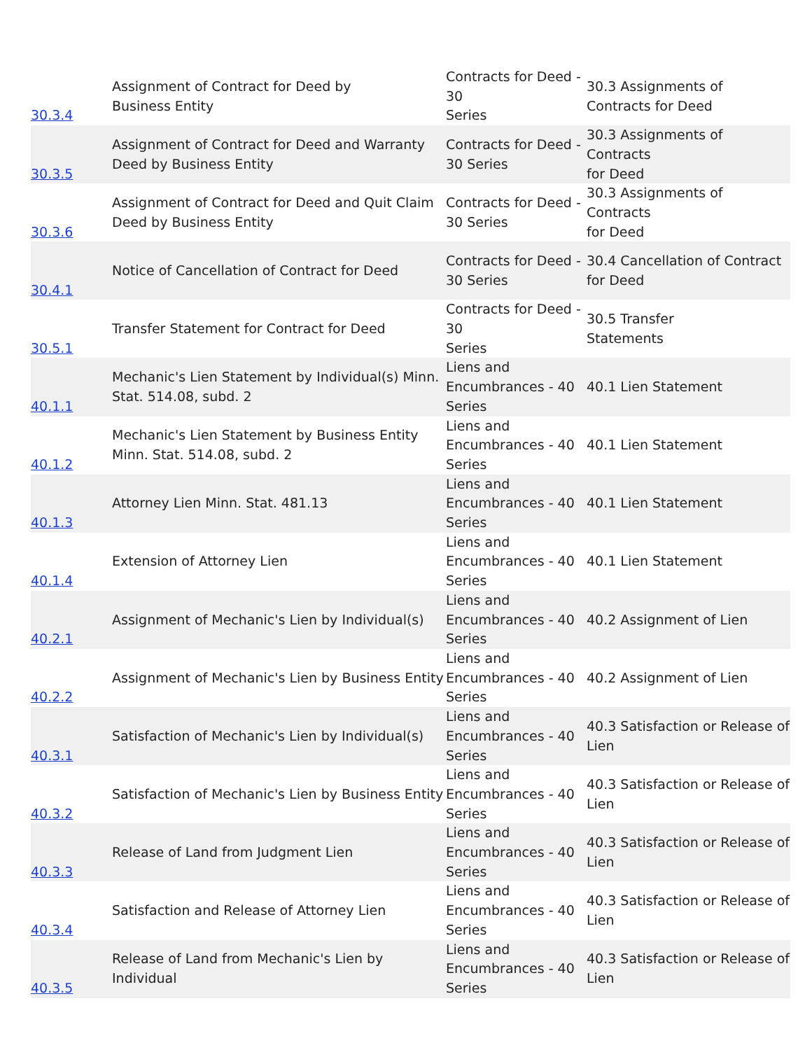| 30.3.4 | Assignment of Contract for Deed by Business Entity | Contracts for Deed - 30 Series | 30.3 Assignments of Contracts for Deed |
| 30.3.5 | Assignment of Contract for Deed and Warranty Deed by Business Entity | Contracts for Deed - 30 Series | 30.3 Assignments of Contracts for Deed |
| 30.3.6 | Assignment of Contract for Deed and Quit Claim Deed by Business Entity | Contracts for Deed - 30 Series | 30.3 Assignments of Contracts for Deed |
| 30.4.1 | Notice of Cancellation of Contract for Deed | Contracts for Deed - 30 Series | 30.4 Cancellation of Contract for Deed |
| 30.5.1 | Transfer Statement for Contract for Deed | Contracts for Deed - 30 Series | 30.5 Transfer Statements |
| 40.1.1 | Mechanic's Lien Statement by Individual(s) Minn. Stat. 514.08, subd. 2 | Liens and Encumbrances - 40 Series | 40.1 Lien Statement |
| 40.1.2 | Mechanic's Lien Statement by Business Entity Minn. Stat. 514.08, subd. 2 | Liens and Encumbrances - 40 Series | 40.1 Lien Statement |
| 40.1.3 | Attorney Lien Minn. Stat. 481.13 | Liens and Encumbrances - 40 Series | 40.1 Lien Statement |
| 40.1.4 | Extension of Attorney Lien | Liens and Encumbrances - 40 Series | 40.1 Lien Statement |
| 40.2.1 | Assignment of Mechanic's Lien by Individual(s) | Liens and Encumbrances - 40 Series | 40.2 Assignment of Lien |
| 40.2.2 | Assignment of Mechanic's Lien by Business Entity | Liens and Encumbrances - 40 Series | 40.2 Assignment of Lien |
| 40.3.1 | Satisfaction of Mechanic's Lien by Individual(s) | Liens and Encumbrances - 40 Series | 40.3 Satisfaction or Release of Lien |
| 40.3.2 | Satisfaction of Mechanic's Lien by Business Entity | Liens and Encumbrances - 40 Series | 40.3 Satisfaction or Release of Lien |
| 40.3.3 | Release of Land from Judgment Lien | Liens and Encumbrances - 40 Series | 40.3 Satisfaction or Release of Lien |
| 40.3.4 | Satisfaction and Release of Attorney Lien | Liens and Encumbrances - 40 Series | 40.3 Satisfaction or Release of Lien |
| 40.3.5 | Release of Land from Mechanic's Lien by Individual | Liens and Encumbrances - 40 Series | 40.3 Satisfaction or Release of Lien |